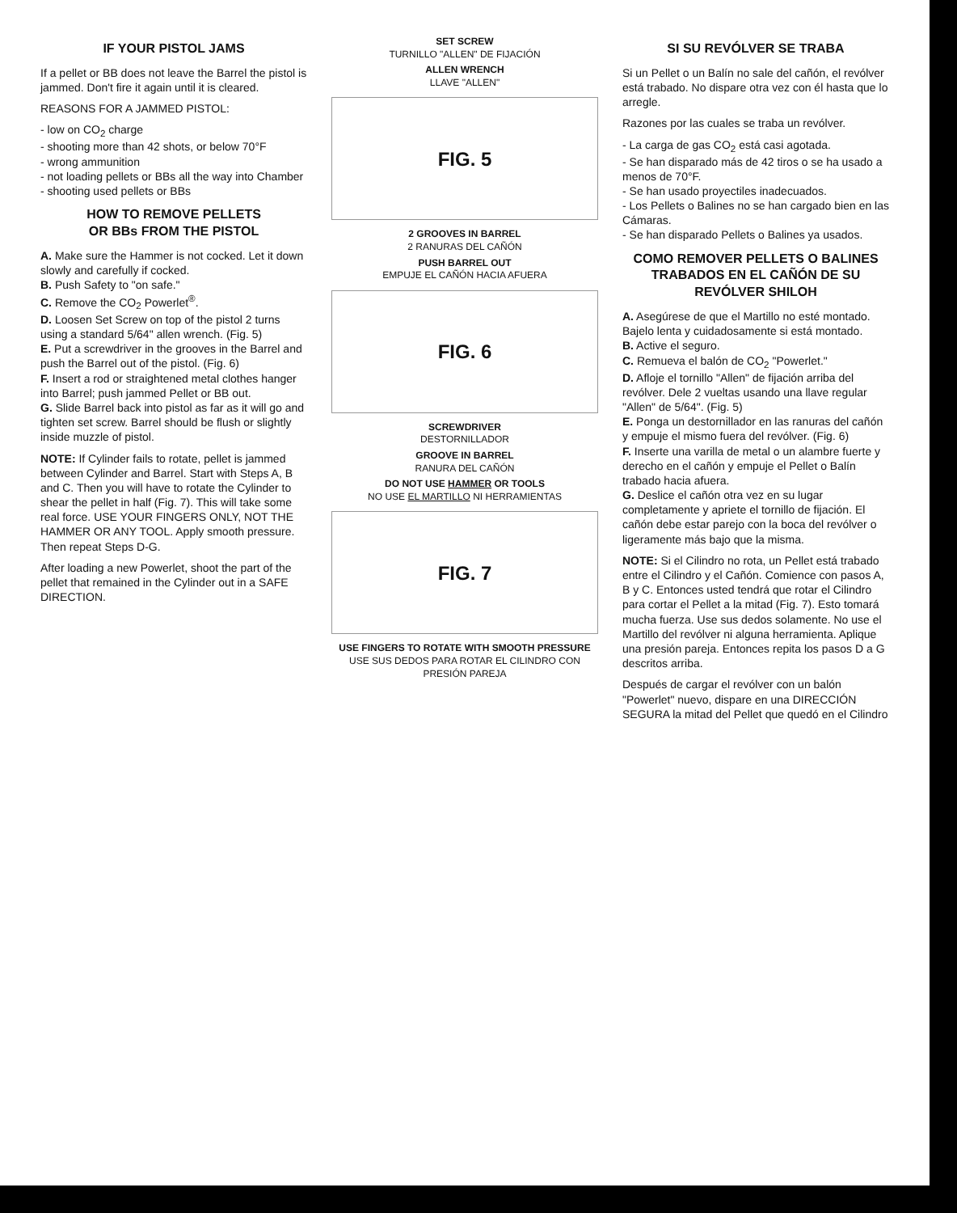IF YOUR PISTOL JAMS
If a pellet or BB does not leave the Barrel the pistol is jammed. Don't fire it again until it is cleared.
REASONS FOR A JAMMED PISTOL:
- low on CO<sub>2</sub> charge
- shooting more than 42 shots, or below 70°F
- wrong ammunition
- not loading pellets or BBs all the way into Chamber
- shooting used pellets or BBs
HOW TO REMOVE PELLETS
OR BBs FROM THE PISTOL
A. Make sure the Hammer is not cocked. Let it down slowly and carefully if cocked.
B. Push Safety to "on safe."
C. Remove the CO<sub>2</sub> Powerlet<sup>®</sup>.
D. Loosen Set Screw on top of the pistol 2 turns using a standard 5/64" allen wrench. (Fig. 5)
E. Put a screwdriver in the grooves in the Barrel and push the Barrel out of the pistol. (Fig. 6)
F. Insert a rod or straightened metal clothes hanger into Barrel; push jammed Pellet or BB out.
G. Slide Barrel back into pistol as far as it will go and tighten set screw. Barrel should be flush or slightly inside muzzle of pistol.
NOTE: If Cylinder fails to rotate, pellet is jammed between Cylinder and Barrel. Start with Steps A, B and C. Then you will have to rotate the Cylinder to shear the pellet in half (Fig. 7). This will take some real force. USE YOUR FINGERS ONLY, NOT THE HAMMER OR ANY TOOL. Apply smooth pressure. Then repeat Steps D-G.
After loading a new Powerlet, shoot the part of the pellet that remained in the Cylinder out in a SAFE DIRECTION.
SET SCREW
TURNILLO "ALLEN" DE FIJACIÓN
ALLEN WRENCH
LLAVE "ALLEN"
FIG. 5
2 GROOVES IN BARREL
2 RANURAS DEL CAÑÓN
PUSH BARREL OUT
EMPUJE EL CAÑÓN HACIA AFUERA
FIG. 6
SCREWDRIVER
DESTORNILLADOR
GROOVE IN BARREL
RANURA DEL CAÑÓN
DO NOT USE HAMMER OR TOOLS
NO USE EL MARTILLO NI HERRAMIENTAS
FIG. 7
USE FINGERS TO ROTATE WITH SMOOTH PRESSURE
USE SUS DEDOS PARA ROTAR EL CILINDRO CON PRESIÓN PAREJA
SI SU REVÓLVER SE TRABA
Si un Pellet o un Balín no sale del cañón, el revólver está trabado. No dispare otra vez con él hasta que lo arregle.
Razones por las cuales se traba un revólver.
- La carga de gas CO<sub>2</sub> está casi agotada.
- Se han disparado más de 42 tiros o se ha usado a menos de 70°F.
- Se han usado proyectiles inadecuados.
- Los Pellets o Balines no se han cargado bien en las Cámaras.
- Se han disparado Pellets o Balines ya usados.
COMO REMOVER PELLETS O BALINES TRABADOS EN EL CAÑÓN DE SU REVÓLVER SHILOH
A. Asegúrese de que el Martillo no esté montado. Bajelo lenta y cuidadosamente si está montado.
B. Active el seguro.
C. Remueva el balón de CO<sub>2</sub> "Powerlet."
D. Afloje el tornillo "Allen" de fijación arriba del revólver. Dele 2 vueltas usando una llave regular "Allen" de 5/64". (Fig. 5)
E. Ponga un destornillador en las ranuras del cañón y empuje el mismo fuera del revólver. (Fig. 6)
F. Inserte una varilla de metal o un alambre fuerte y derecho en el cañón y empuje el Pellet o Balín trabado hacia afuera.
G. Deslice el cañón otra vez en su lugar completamente y apriete el tornillo de fijación. El cañón debe estar parejo con la boca del revólver o ligeramente más bajo que la misma.
NOTE: Si el Cilindro no rota, un Pellet está trabado entre el Cilindro y el Cañón. Comience con pasos A, B y C. Entonces usted tendrá que rotar el Cilindro para cortar el Pellet a la mitad (Fig. 7). Esto tomará mucha fuerza. Use sus dedos solamente. No use el Martillo del revólver ni alguna herramienta. Aplique una presión pareja. Entonces repita los pasos D a G descritos arriba.
Después de cargar el revólver con un balón "Powerlet" nuevo, dispare en una DIRECCIÓN SEGURA la mitad del Pellet que quedó en el Cilindro